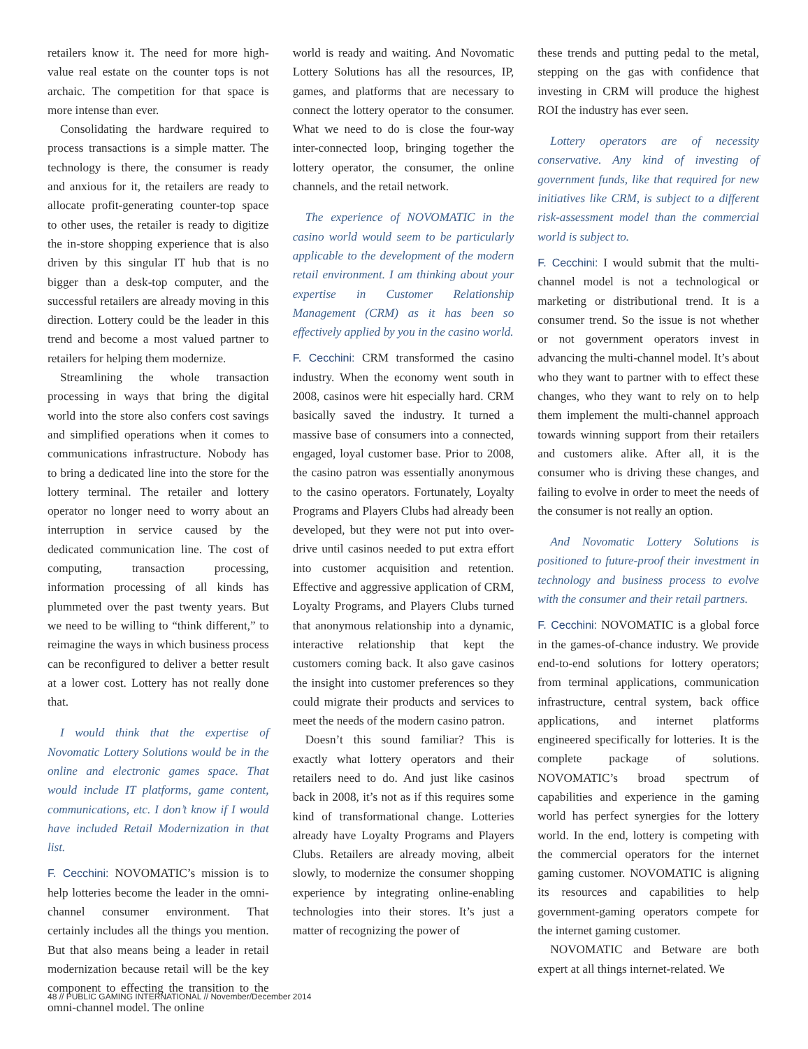retailers know it. The need for more high-value real estate on the counter tops is not archaic. The competition for that space is more intense than ever.
Consolidating the hardware required to process transactions is a simple matter. The technology is there, the consumer is ready and anxious for it, the retailers are ready to allocate profit-generating counter-top space to other uses, the retailer is ready to digitize the in-store shopping experience that is also driven by this singular IT hub that is no bigger than a desk-top computer, and the successful retailers are already moving in this direction. Lottery could be the leader in this trend and become a most valued partner to retailers for helping them modernize.
Streamlining the whole transaction processing in ways that bring the digital world into the store also confers cost savings and simplified operations when it comes to communications infrastructure. Nobody has to bring a dedicated line into the store for the lottery terminal. The retailer and lottery operator no longer need to worry about an interruption in service caused by the dedicated communication line. The cost of computing, transaction processing, information processing of all kinds has plummeted over the past twenty years. But we need to be willing to “think different,” to reimagine the ways in which business process can be reconfigured to deliver a better result at a lower cost. Lottery has not really done that.
I would think that the expertise of Novomatic Lottery Solutions would be in the online and electronic games space. That would include IT platforms, game content, communications, etc. I don’t know if I would have included Retail Modernization in that list.
F. Cecchini: NOVOMATIC’s mission is to help lotteries become the leader in the omni-channel consumer environment. That certainly includes all the things you mention. But that also means being a leader in retail modernization because retail will be the key component to effecting the transition to the omni-channel model. The online
world is ready and waiting. And Novomatic Lottery Solutions has all the resources, IP, games, and platforms that are necessary to connect the lottery operator to the consumer. What we need to do is close the four-way inter-connected loop, bringing together the lottery operator, the consumer, the online channels, and the retail network.
The experience of NOVOMATIC in the casino world would seem to be particularly applicable to the development of the modern retail environment. I am thinking about your expertise in Customer Relationship Management (CRM) as it has been so effectively applied by you in the casino world.
F. Cecchini: CRM transformed the casino industry. When the economy went south in 2008, casinos were hit especially hard. CRM basically saved the industry. It turned a massive base of consumers into a connected, engaged, loyal customer base. Prior to 2008, the casino patron was essentially anonymous to the casino operators. Fortunately, Loyalty Programs and Players Clubs had already been developed, but they were not put into over-drive until casinos needed to put extra effort into customer acquisition and retention. Effective and aggressive application of CRM, Loyalty Programs, and Players Clubs turned that anonymous relationship into a dynamic, interactive relationship that kept the customers coming back. It also gave casinos the insight into customer preferences so they could migrate their products and services to meet the needs of the modern casino patron.
Doesn’t this sound familiar? This is exactly what lottery operators and their retailers need to do. And just like casinos back in 2008, it’s not as if this requires some kind of transformational change. Lotteries already have Loyalty Programs and Players Clubs. Retailers are already moving, albeit slowly, to modernize the consumer shopping experience by integrating online-enabling technologies into their stores. It’s just a matter of recognizing the power of
these trends and putting pedal to the metal, stepping on the gas with confidence that investing in CRM will produce the highest ROI the industry has ever seen.
Lottery operators are of necessity conservative. Any kind of investing of government funds, like that required for new initiatives like CRM, is subject to a different risk-assessment model than the commercial world is subject to.
F. Cecchini: I would submit that the multi-channel model is not a technological or marketing or distributional trend. It is a consumer trend. So the issue is not whether or not government operators invest in advancing the multi-channel model. It’s about who they want to partner with to effect these changes, who they want to rely on to help them implement the multi-channel approach towards winning support from their retailers and customers alike. After all, it is the consumer who is driving these changes, and failing to evolve in order to meet the needs of the consumer is not really an option.
And Novomatic Lottery Solutions is positioned to future-proof their investment in technology and business process to evolve with the consumer and their retail partners.
F. Cecchini: NOVOMATIC is a global force in the games-of-chance industry. We provide end-to-end solutions for lottery operators; from terminal applications, communication infrastructure, central system, back office applications, and internet platforms engineered specifically for lotteries. It is the complete package of solutions. NOVOMATIC’s broad spectrum of capabilities and experience in the gaming world has perfect synergies for the lottery world. In the end, lottery is competing with the commercial operators for the internet gaming customer. NOVOMATIC is aligning its resources and capabilities to help government-gaming operators compete for the internet gaming customer.
NOVOMATIC and Betware are both expert at all things internet-related. We
48 // PUBLIC GAMING INTERNATIONAL // November/December 2014